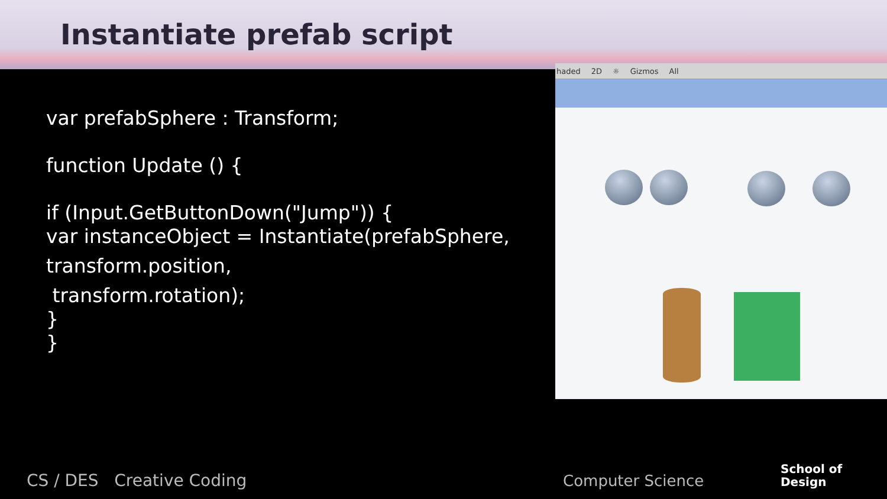Instantiate prefab script
var prefabSphere : Transform;
function Update () {
if (Input.GetButtonDown("Jump")) {
var instanceObject = Instantiate(prefabSphere,
transform.position,
transform.rotation);
}
}
haded 2D ☼ Gizmos All
CS / DES Creative Coding Computer Science
School of
Design